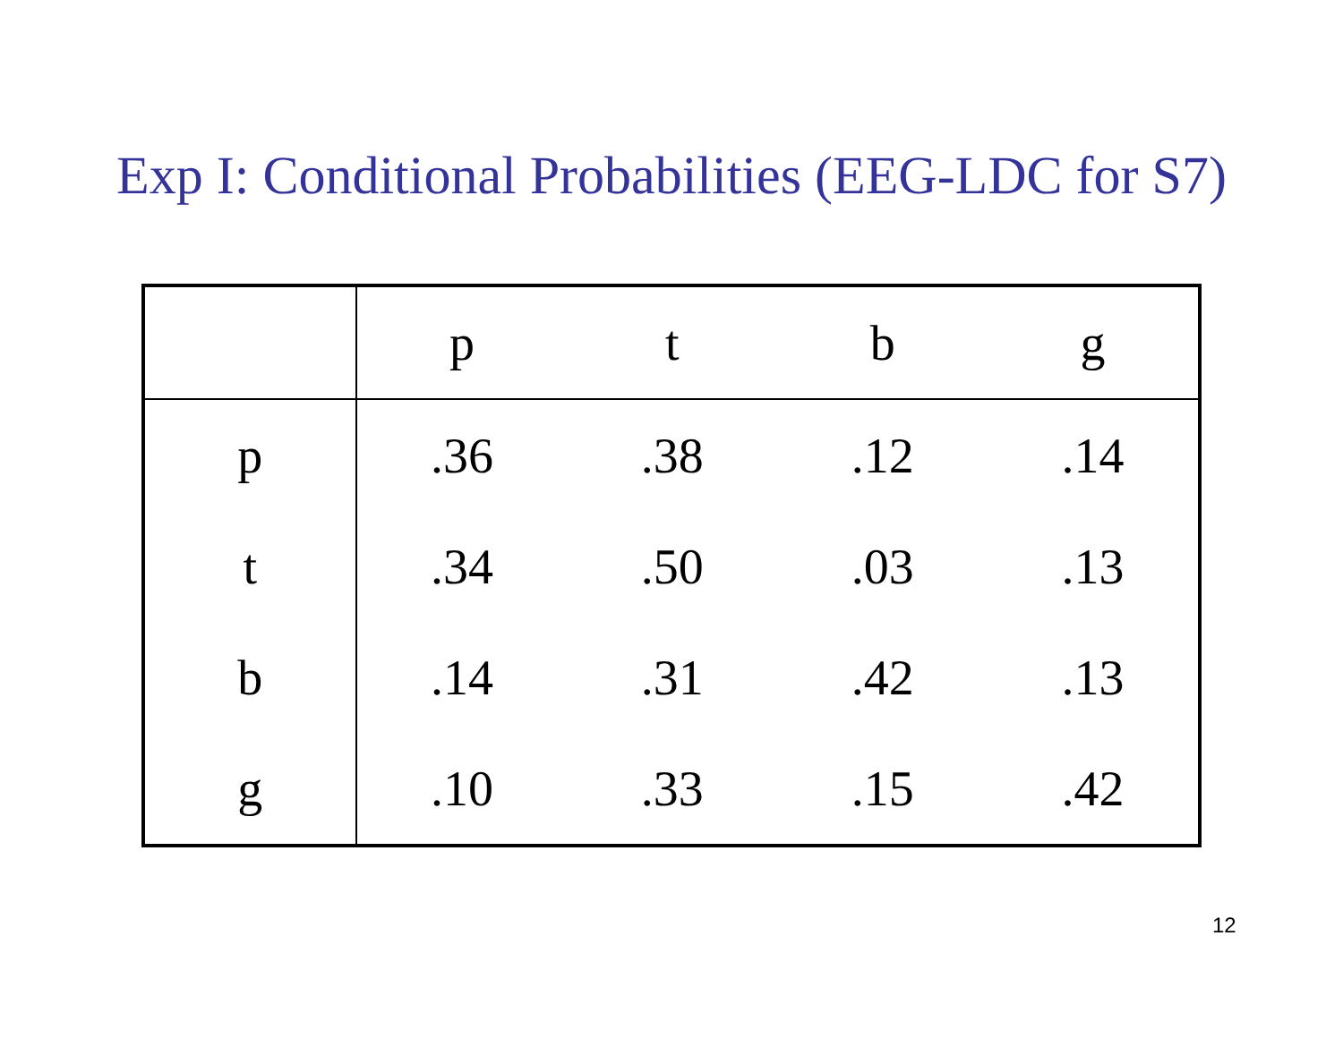Exp I: Conditional Probabilities (EEG-LDC for S7)
| | p | t | b | g |
| --- | --- | --- | --- | --- |
| p | .36 | .38 | .12 | .14 |
| t | .34 | .50 | .03 | .13 |
| b | .14 | .31 | .42 | .13 |
| g | .10 | .33 | .15 | .42 |
12